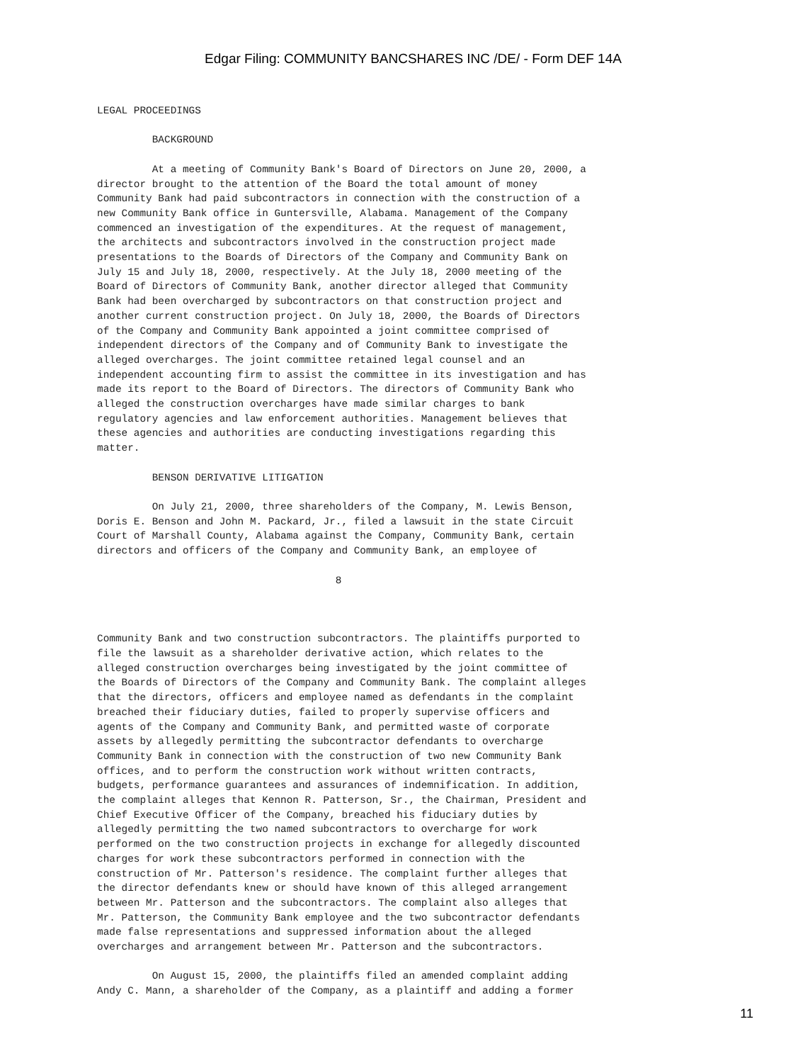Edgar Filing: COMMUNITY BANCSHARES INC /DE/ - Form DEF 14A
LEGAL PROCEEDINGS

         BACKGROUND

         At a meeting of Community Bank's Board of Directors on June 20, 2000, a
director brought to the attention of the Board the total amount of money
Community Bank had paid subcontractors in connection with the construction of a
new Community Bank office in Guntersville, Alabama. Management of the Company
commenced an investigation of the expenditures. At the request of management,
the architects and subcontractors involved in the construction project made
presentations to the Boards of Directors of the Company and Community Bank on
July 15 and July 18, 2000, respectively. At the July 18, 2000 meeting of the
Board of Directors of Community Bank, another director alleged that Community
Bank had been overcharged by subcontractors on that construction project and
another current construction project. On July 18, 2000, the Boards of Directors
of the Company and Community Bank appointed a joint committee comprised of
independent directors of the Company and of Community Bank to investigate the
alleged overcharges. The joint committee retained legal counsel and an
independent accounting firm to assist the committee in its investigation and has
made its report to the Board of Directors. The directors of Community Bank who
alleged the construction overcharges have made similar charges to bank
regulatory agencies and law enforcement authorities. Management believes that
these agencies and authorities are conducting investigations regarding this
matter.

         BENSON DERIVATIVE LITIGATION

         On July 21, 2000, three shareholders of the Company, M. Lewis Benson,
Doris E. Benson and John M. Packard, Jr., filed a lawsuit in the state Circuit
Court of Marshall County, Alabama against the Company, Community Bank, certain
directors and officers of the Company and Community Bank, an employee of

                                       8



Community Bank and two construction subcontractors. The plaintiffs purported to
file the lawsuit as a shareholder derivative action, which relates to the
alleged construction overcharges being investigated by the joint committee of
the Boards of Directors of the Company and Community Bank. The complaint alleges
that the directors, officers and employee named as defendants in the complaint
breached their fiduciary duties, failed to properly supervise officers and
agents of the Company and Community Bank, and permitted waste of corporate
assets by allegedly permitting the subcontractor defendants to overcharge
Community Bank in connection with the construction of two new Community Bank
offices, and to perform the construction work without written contracts,
budgets, performance guarantees and assurances of indemnification. In addition,
the complaint alleges that Kennon R. Patterson, Sr., the Chairman, President and
Chief Executive Officer of the Company, breached his fiduciary duties by
allegedly permitting the two named subcontractors to overcharge for work
performed on the two construction projects in exchange for allegedly discounted
charges for work these subcontractors performed in connection with the
construction of Mr. Patterson's residence. The complaint further alleges that
the director defendants knew or should have known of this alleged arrangement
between Mr. Patterson and the subcontractors. The complaint also alleges that
Mr. Patterson, the Community Bank employee and the two subcontractor defendants
made false representations and suppressed information about the alleged
overcharges and arrangement between Mr. Patterson and the subcontractors.

         On August 15, 2000, the plaintiffs filed an amended complaint adding
Andy C. Mann, a shareholder of the Company, as a plaintiff and adding a former
11